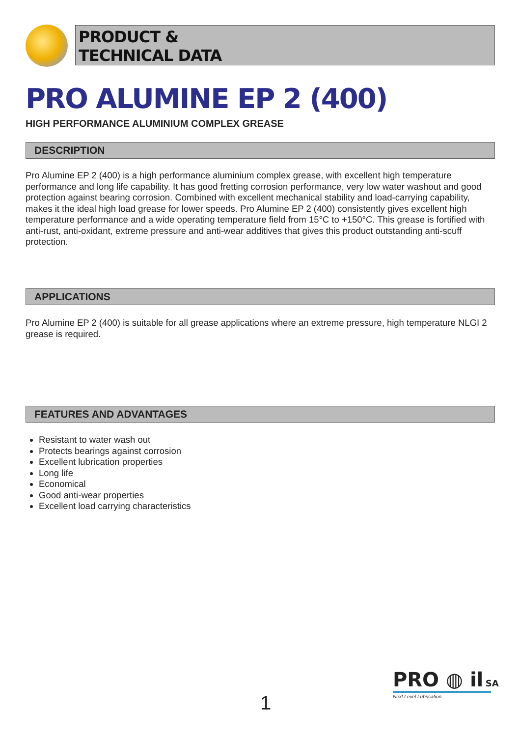PRODUCT &
TECHNICAL DATA
PRO ALUMINE EP 2 (400)
HIGH PERFORMANCE ALUMINIUM COMPLEX GREASE
DESCRIPTION
Pro Alumine EP 2 (400) is a high performance aluminium complex grease, with excellent high temperature performance and long life capability. It has good fretting corrosion performance, very low water washout and good protection against bearing corrosion. Combined with excellent mechanical stability and load-carrying capability, makes it the ideal high load grease for lower speeds. Pro Alumine EP 2 (400) consistently gives excellent high temperature performance and a wide operating temperature field from 15°C to +150°C. This grease is fortified with anti-rust, anti-oxidant, extreme pressure and anti-wear additives that gives this product outstanding anti-scuff protection.
APPLICATIONS
Pro Alumine EP 2 (400) is suitable for all grease applications where an extreme pressure, high temperature NLGI 2 grease is required.
FEATURES AND ADVANTAGES
Resistant to water wash out
Protects bearings against corrosion
Excellent lubrication properties
Long life
Economical
Good anti-wear properties
Excellent load carrying characteristics
1
PRO ◍ il SA
Next Level Lubrication